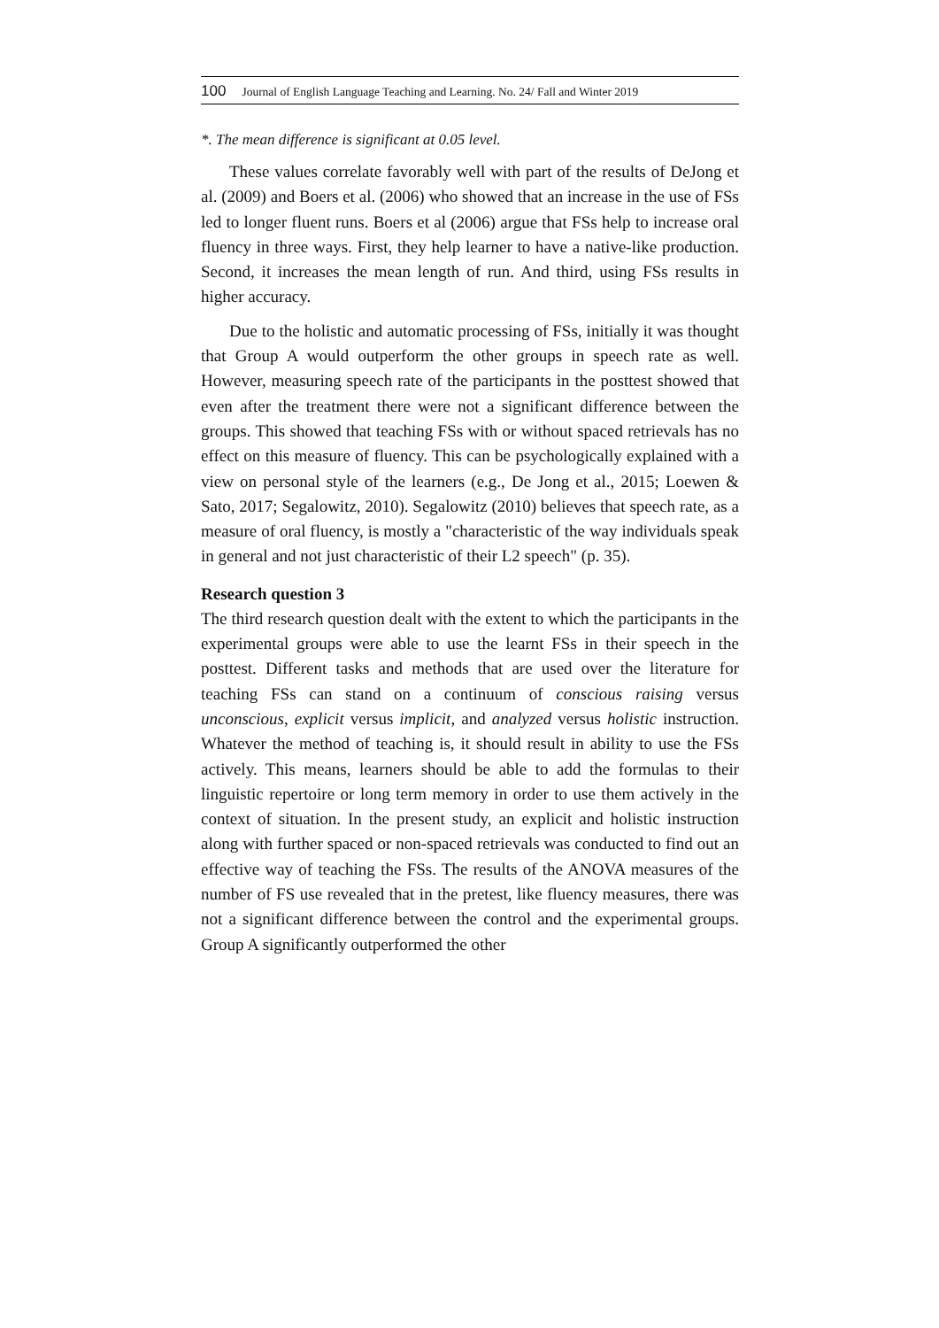100 Journal of English Language Teaching and Learning. No. 24/ Fall and Winter 2019
*. The mean difference is significant at 0.05 level.
These values correlate favorably well with part of the results of DeJong et al. (2009) and Boers et al. (2006) who showed that an increase in the use of FSs led to longer fluent runs. Boers et al (2006) argue that FSs help to increase oral fluency in three ways. First, they help learner to have a native-like production. Second, it increases the mean length of run. And third, using FSs results in higher accuracy.
Due to the holistic and automatic processing of FSs, initially it was thought that Group A would outperform the other groups in speech rate as well. However, measuring speech rate of the participants in the posttest showed that even after the treatment there were not a significant difference between the groups. This showed that teaching FSs with or without spaced retrievals has no effect on this measure of fluency. This can be psychologically explained with a view on personal style of the learners (e.g., De Jong et al., 2015; Loewen & Sato, 2017; Segalowitz, 2010). Segalowitz (2010) believes that speech rate, as a measure of oral fluency, is mostly a "characteristic of the way individuals speak in general and not just characteristic of their L2 speech" (p. 35).
Research question 3
The third research question dealt with the extent to which the participants in the experimental groups were able to use the learnt FSs in their speech in the posttest. Different tasks and methods that are used over the literature for teaching FSs can stand on a continuum of conscious raising versus unconscious, explicit versus implicit, and analyzed versus holistic instruction. Whatever the method of teaching is, it should result in ability to use the FSs actively. This means, learners should be able to add the formulas to their linguistic repertoire or long term memory in order to use them actively in the context of situation. In the present study, an explicit and holistic instruction along with further spaced or non-spaced retrievals was conducted to find out an effective way of teaching the FSs. The results of the ANOVA measures of the number of FS use revealed that in the pretest, like fluency measures, there was not a significant difference between the control and the experimental groups. Group A significantly outperformed the other